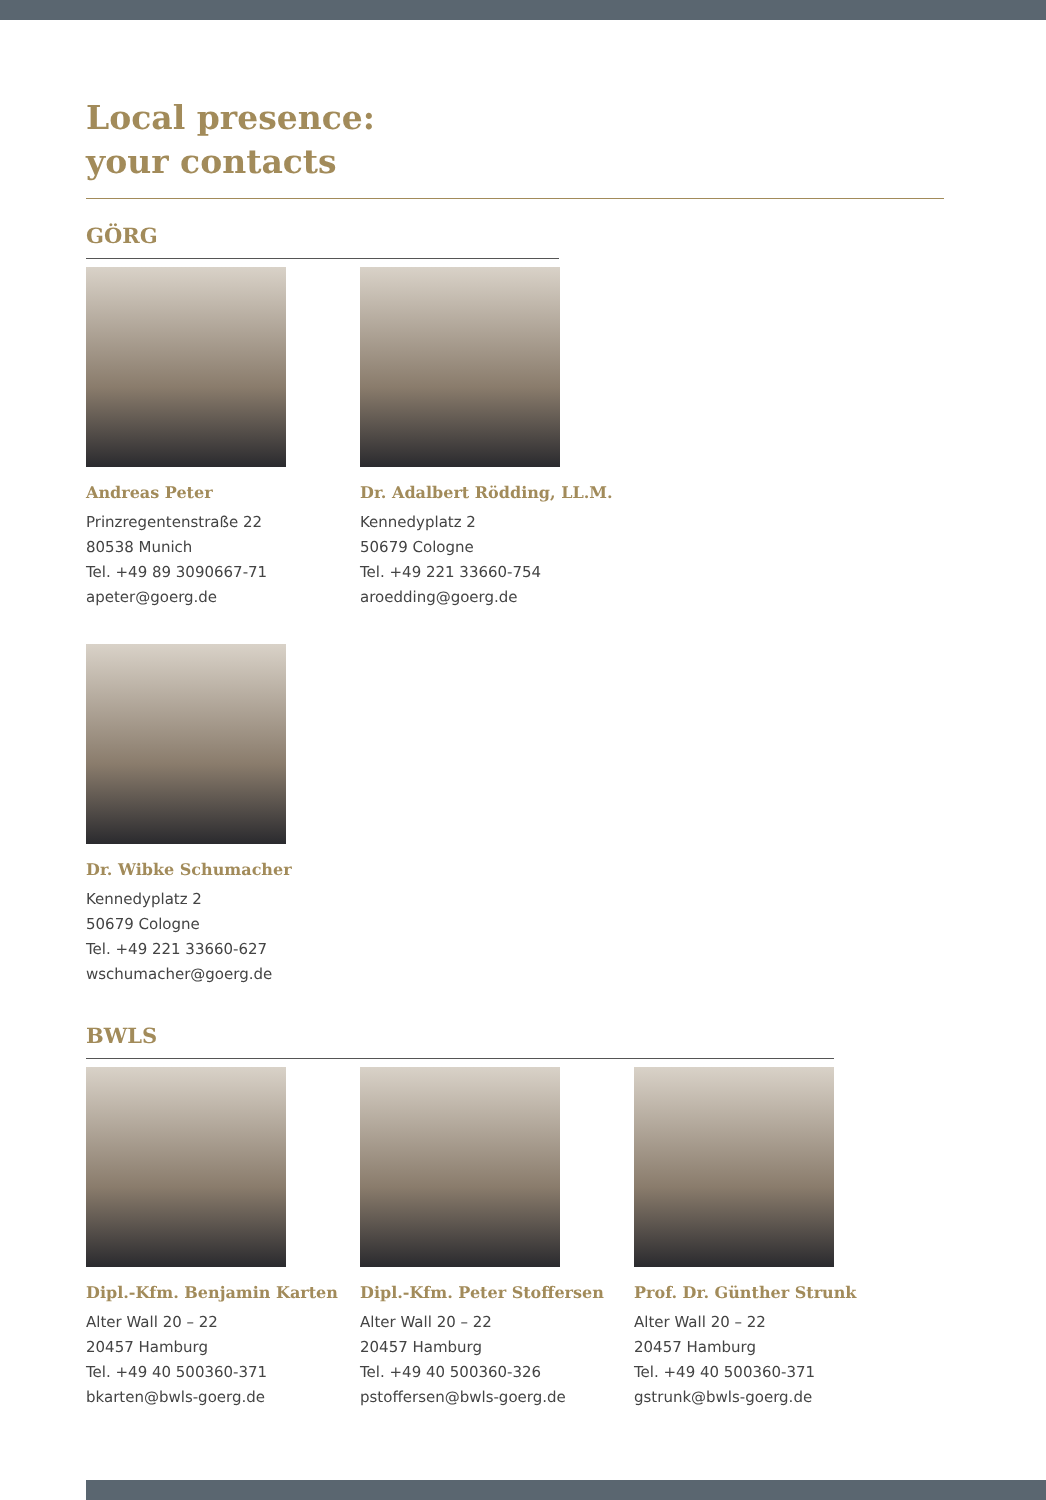Local presence:
your contacts
GÖRG
Andreas Peter
Prinzregentenstraße 22
80538 Munich
Tel. +49 89 3090667-71
apeter@goerg.de
Dr. Adalbert Rödding, LL.M.
Kennedyplatz 2
50679 Cologne
Tel. +49 221 33660-754
aroedding@goerg.de
Dr. Wibke Schumacher
Kennedyplatz 2
50679 Cologne
Tel. +49 221 33660-627
wschumacher@goerg.de
BWLS
Dipl.-Kfm. Benjamin Karten
Alter Wall 20 – 22
20457 Hamburg
Tel. +49 40 500360-371
bkarten@bwls-goerg.de
Dipl.-Kfm. Peter Stoffersen
Alter Wall 20 – 22
20457 Hamburg
Tel. +49 40 500360-326
pstoffersen@bwls-goerg.de
Prof. Dr. Günther Strunk
Alter Wall 20 – 22
20457 Hamburg
Tel. +49 40 500360-371
gstrunk@bwls-goerg.de